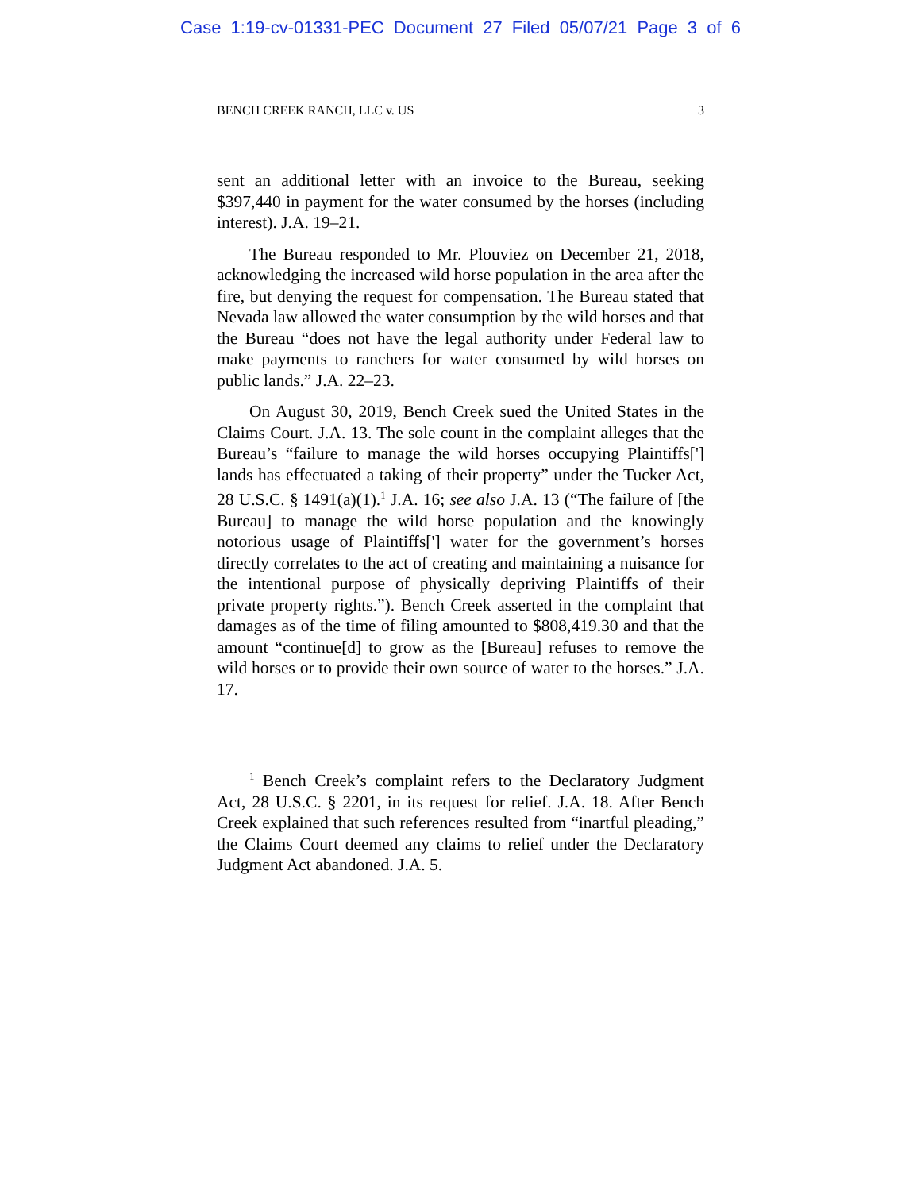Case 1:19-cv-01331-PEC Document 27 Filed 05/07/21 Page 3 of 6
BENCH CREEK RANCH, LLC v. US 3
sent an additional letter with an invoice to the Bureau, seeking $397,440 in payment for the water consumed by the horses (including interest). J.A. 19–21.
The Bureau responded to Mr. Plouviez on December 21, 2018, acknowledging the increased wild horse population in the area after the fire, but denying the request for compensation. The Bureau stated that Nevada law allowed the water consumption by the wild horses and that the Bureau “does not have the legal authority under Federal law to make payments to ranchers for water consumed by wild horses on public lands.” J.A. 22–23.
On August 30, 2019, Bench Creek sued the United States in the Claims Court. J.A. 13. The sole count in the complaint alleges that the Bureau’s “failure to manage the wild horses occupying Plaintiffs['] lands has effectuated a taking of their property” under the Tucker Act, 28 U.S.C. § 1491(a)(1).<sup>1</sup> J.A. 16; see also J.A. 13 (“The failure of [the Bureau] to manage the wild horse population and the knowingly notorious usage of Plaintiffs['] water for the government’s horses directly correlates to the act of creating and maintaining a nuisance for the intentional purpose of physically depriving Plaintiffs of their private property rights.”). Bench Creek asserted in the complaint that damages as of the time of filing amounted to $808,419.30 and that the amount “continue[d] to grow as the [Bureau] refuses to remove the wild horses or to provide their own source of water to the horses.” J.A. 17.
<sup>1</sup> Bench Creek’s complaint refers to the Declaratory Judgment Act, 28 U.S.C. § 2201, in its request for relief. J.A. 18. After Bench Creek explained that such references resulted from “inartful pleading,” the Claims Court deemed any claims to relief under the Declaratory Judgment Act abandoned. J.A. 5.